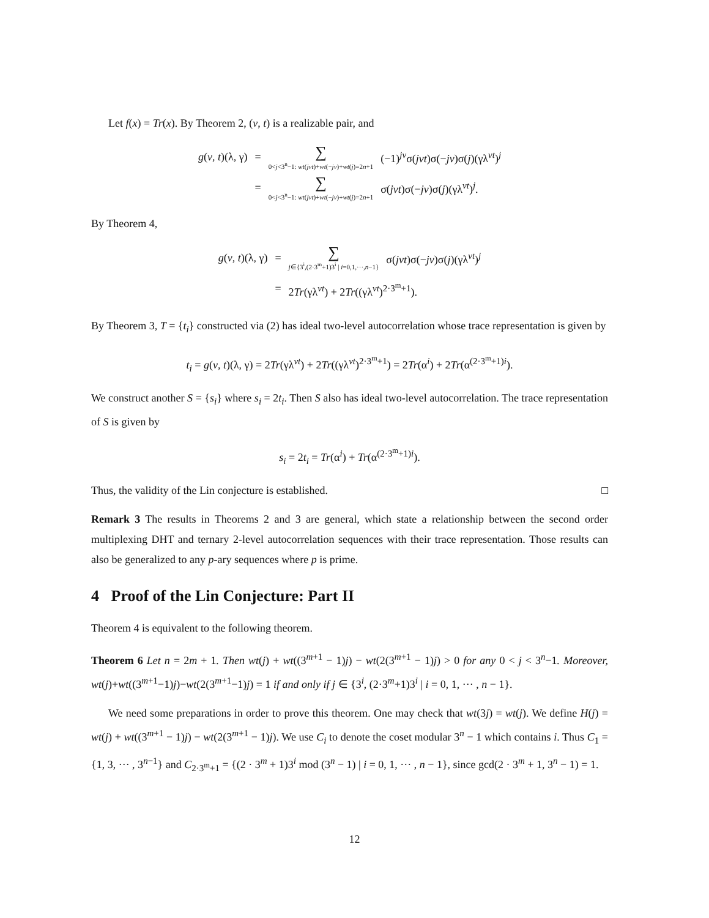Let f(x) = Tr(x). By Theorem 2, (v, t) is a realizable pair, and
| g ( v , t )(λ, γ) | = | ∑ 0< j <3<sup>n</sup>−1: wt ( jvt )+ wt (− jv )+ wt ( j )=2 n +1 | (−1)<sup>jv</sup>σ( jvt )σ(− jv )σ( j )(γλ<sup>vt</sup>)<sup>j</sup> |
| | = | ∑ 0< j <3<sup>n</sup>−1: wt ( jvt )+ wt (− jv )+ wt ( j )=2 n +1 | σ( jvt )σ(− jv )σ( j )(γλ<sup>vt</sup>)<sup>j</sup>. |
By Theorem 4,
| g ( v , t )(λ, γ) | = | ∑ j ∈{3<sup>i</sup>,(2·3<sup>m</sup>+1)3<sup>i</sup> / i =0,1,···, n −1} | σ( jvt )σ(− jv )σ( j )(γλ<sup>vt</sup>)<sup>j</sup> |
| | = | 2 Tr (γλ<sup>vt</sup>) + 2 Tr ((γλ<sup>vt</sup>)<sup>2·3<sup>m</sup>+1</sup>). | |
By Theorem 3, T = {t<sub>i</sub>} constructed via (2) has ideal two-level autocorrelation whose trace representation is given by
t<sub>i</sub> = g(v, t)(λ, γ) = 2Tr(γλ<sup>vt</sup>) + 2Tr((γλ<sup>vt</sup>)<sup>2·3<sup>m</sup>+1</sup>) = 2Tr(α<sup>i</sup>) + 2Tr(α<sup>(2·3<sup>m</sup>+1)i</sup>).
We construct another S = {s<sub>i</sub>} where s<sub>i</sub> = 2t<sub>i</sub>. Then S also has ideal two-level autocorrelation. The trace representation of S is given by
s<sub>i</sub> = 2t<sub>i</sub> = Tr(α<sup>i</sup>) + Tr(α<sup>(2·3<sup>m</sup>+1)i</sup>).
Thus, the validity of the Lin conjecture is established. □
Remark 3 The results in Theorems 2 and 3 are general, which state a relationship between the second order multiplexing DHT and ternary 2-level autocorrelation sequences with their trace representation. Those results can also be generalized to any p-ary sequences where p is prime.
4 Proof of the Lin Conjecture: Part II
Theorem 4 is equivalent to the following theorem.
Theorem 6 Let n = 2m + 1. Then wt(j) + wt((3<sup>m+1</sup> − 1)j) − wt(2(3<sup>m+1</sup> − 1)j) > 0 for any 0 < j < 3<sup>n</sup>−1. Moreover, wt(j)+wt((3<sup>m+1</sup>−1)j)−wt(2(3<sup>m+1</sup>−1)j) = 1 if and only if j ∈ {3<sup>i</sup>, (2·3<sup>m</sup>+1)3<sup>i</sup> | i = 0, 1, ··· , n − 1}.
We need some preparations in order to prove this theorem. One may check that wt(3j) = wt(j). We define H(j) = wt(j) + wt((3<sup>m+1</sup> − 1)j) − wt(2(3<sup>m+1</sup> − 1)j). We use C<sub>i</sub> to denote the coset modular 3<sup>n</sup> − 1 which contains i. Thus C<sub>1</sub> = {1, 3, ··· , 3<sup>n−1</sup>} and C<sub>2·3<sup>m</sup>+1</sub> = {(2 · 3<sup>m</sup> + 1)3<sup>i</sup> mod (3<sup>n</sup> − 1) | i = 0, 1, ··· , n − 1}, since gcd(2 · 3<sup>m</sup> + 1, 3<sup>n</sup> − 1) = 1.
12